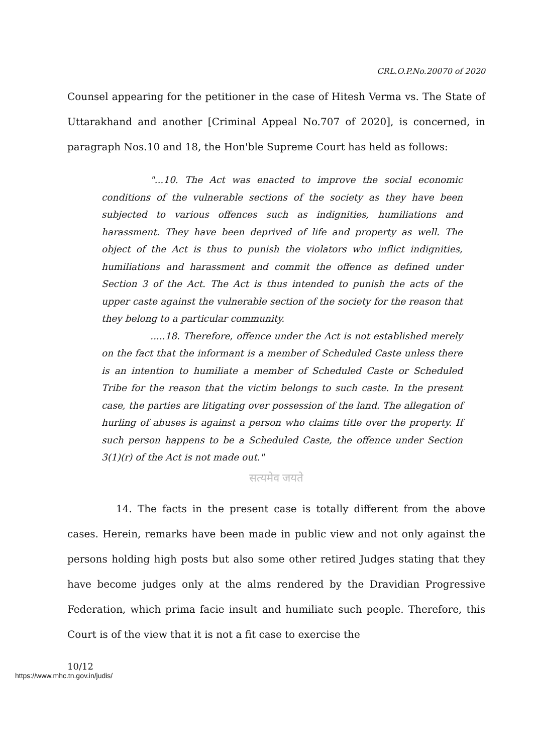CRL.O.P.No.20070 of 2020
Counsel appearing for the petitioner in the case of Hitesh Verma vs. The State of Uttarakhand and another [Criminal Appeal No.707 of 2020], is concerned, in paragraph Nos.10 and 18, the Hon'ble Supreme Court has held as follows:
"...10. The Act was enacted to improve the social economic conditions of the vulnerable sections of the society as they have been subjected to various offences such as indignities, humiliations and harassment. They have been deprived of life and property as well. The object of the Act is thus to punish the violators who inflict indignities, humiliations and harassment and commit the offence as defined under Section 3 of the Act. The Act is thus intended to punish the acts of the upper caste against the vulnerable section of the society for the reason that they belong to a particular community.
.....18. Therefore, offence under the Act is not established merely on the fact that the informant is a member of Scheduled Caste unless there is an intention to humiliate a member of Scheduled Caste or Scheduled Tribe for the reason that the victim belongs to such caste. In the present case, the parties are litigating over possession of the land. The allegation of hurling of abuses is against a person who claims title over the property. If such person happens to be a Scheduled Caste, the offence under Section 3(1)(r) of the Act is not made out."
सत्यमेव जयते
14. The facts in the present case is totally different from the above cases. Herein, remarks have been made in public view and not only against the persons holding high posts but also some other retired Judges stating that they have become judges only at the alms rendered by the Dravidian Progressive Federation, which prima facie insult and humiliate such people. Therefore, this Court is of the view that it is not a fit case to exercise the
10/12
https://www.mhc.tn.gov.in/judis/